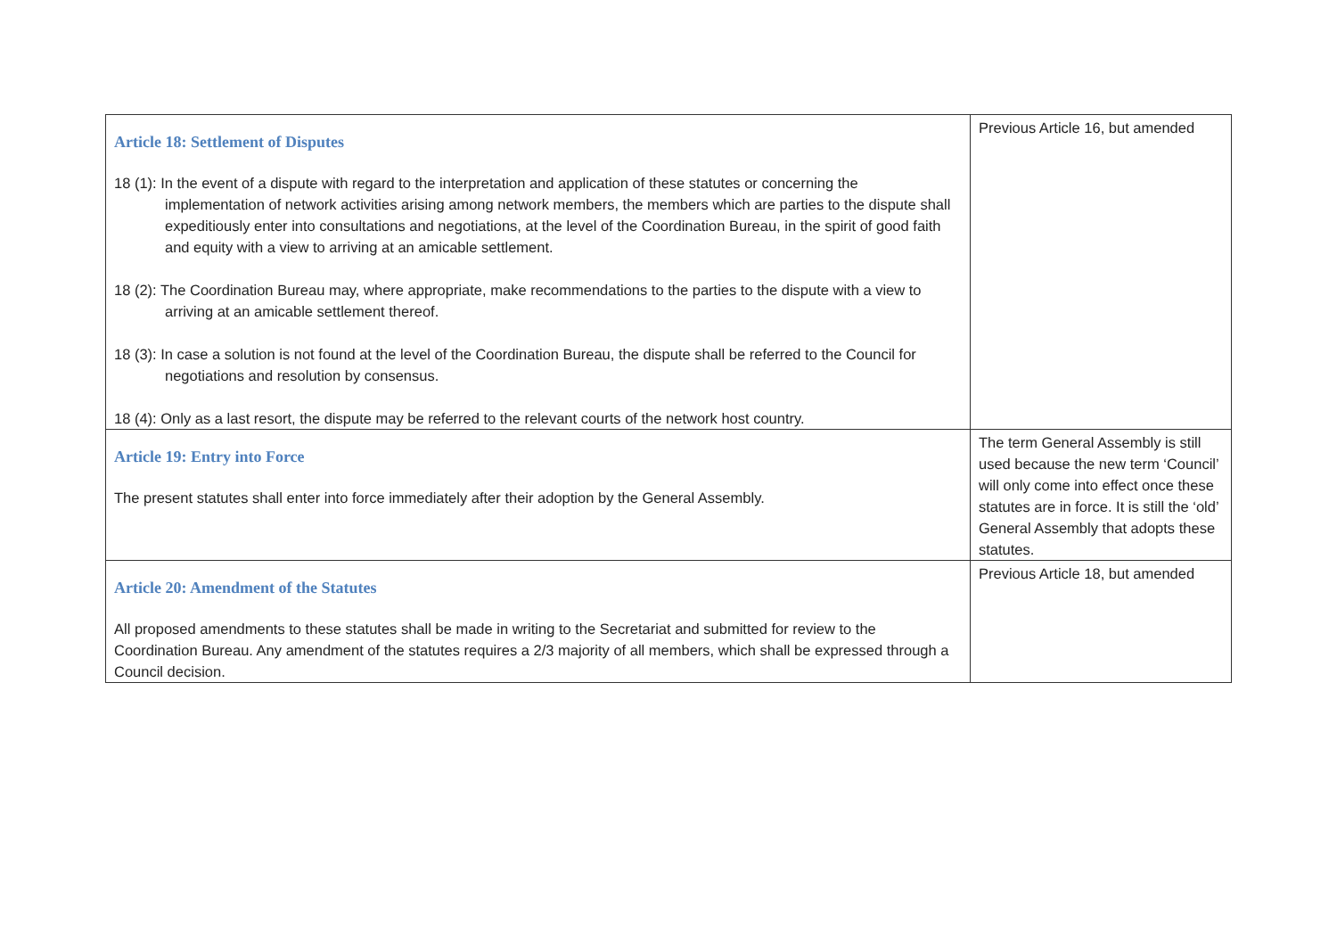| Article 18: Settlement of Disputes 18 (1): In the event of a dispute with regard to the interpretation and application of these statutes or concerning the implementation of network activities arising among network members, the members which are parties to the dispute shall expeditiously enter into consultations and negotiations, at the level of the Coordination Bureau, in the spirit of good faith and equity with a view to arriving at an amicable settlement. 18 (2): The Coordination Bureau may, where appropriate, make recommendations to the parties to the dispute with a view to arriving at an amicable settlement thereof. 18 (3): In case a solution is not found at the level of the Coordination Bureau, the dispute shall be referred to the Council for negotiations and resolution by consensus. 18 (4): Only as a last resort, the dispute may be referred to the relevant courts of the network host country. | Previous Article 16, but amended |
| Article 19: Entry into Force The present statutes shall enter into force immediately after their adoption by the General Assembly. | The term General Assembly is still used because the new term ‘Council’ will only come into effect once these statutes are in force. It is still the ‘old’ General Assembly that adopts these statutes. |
| Article 20: Amendment of the Statutes All proposed amendments to these statutes shall be made in writing to the Secretariat and submitted for review to the Coordination Bureau. Any amendment of the statutes requires a 2/3 majority of all members, which shall be expressed through a Council decision. | Previous Article 18, but amended |